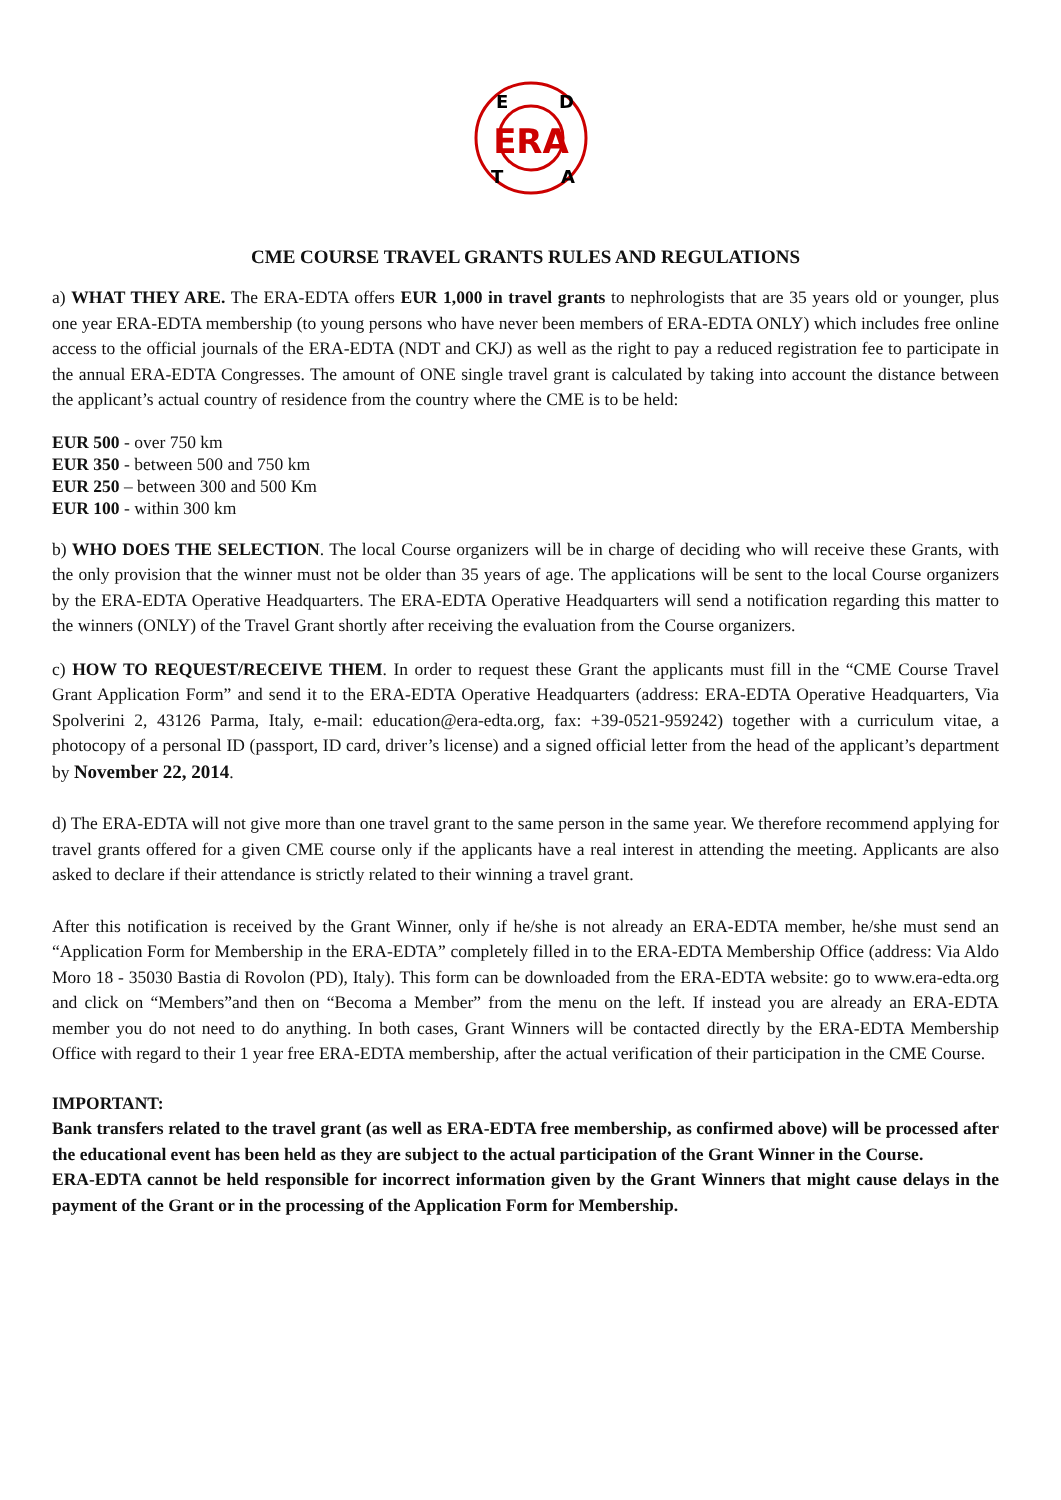ERA
E
D
T
A
CME COURSE TRAVEL GRANTS RULES AND REGULATIONS
a) WHAT THEY ARE. The ERA-EDTA offers EUR 1,000 in travel grants to nephrologists that are 35 years old or younger, plus one year ERA-EDTA membership (to young persons who have never been members of ERA-EDTA ONLY) which includes free online access to the official journals of the ERA-EDTA (NDT and CKJ) as well as the right to pay a reduced registration fee to participate in the annual ERA-EDTA Congresses. The amount of ONE single travel grant is calculated by taking into account the distance between the applicant’s actual country of residence from the country where the CME is to be held:
EUR 500 - over 750 km
EUR 350 - between 500 and 750 km
EUR 250 – between 300 and 500 Km
EUR 100 - within 300 km
b) WHO DOES THE SELECTION. The local Course organizers will be in charge of deciding who will receive these Grants, with the only provision that the winner must not be older than 35 years of age. The applications will be sent to the local Course organizers by the ERA-EDTA Operative Headquarters. The ERA-EDTA Operative Headquarters will send a notification regarding this matter to the winners (ONLY) of the Travel Grant shortly after receiving the evaluation from the Course organizers.
c) HOW TO REQUEST/RECEIVE THEM. In order to request these Grant the applicants must fill in the “CME Course Travel Grant Application Form” and send it to the ERA-EDTA Operative Headquarters (address: ERA-EDTA Operative Headquarters, Via Spolverini 2, 43126 Parma, Italy, e-mail: education@era-edta.org, fax: +39-0521-959242) together with a curriculum vitae, a photocopy of a personal ID (passport, ID card, driver’s license) and a signed official letter from the head of the applicant’s department by November 22, 2014.
d) The ERA-EDTA will not give more than one travel grant to the same person in the same year. We therefore recommend applying for travel grants offered for a given CME course only if the applicants have a real interest in attending the meeting. Applicants are also asked to declare if their attendance is strictly related to their winning a travel grant.
After this notification is received by the Grant Winner, only if he/she is not already an ERA-EDTA member, he/she must send an “Application Form for Membership in the ERA-EDTA” completely filled in to the ERA-EDTA Membership Office (address: Via Aldo Moro 18 - 35030 Bastia di Rovolon (PD), Italy). This form can be downloaded from the ERA-EDTA website: go to www.era-edta.org and click on “Members”and then on “Becoma a Member” from the menu on the left. If instead you are already an ERA-EDTA member you do not need to do anything. In both cases, Grant Winners will be contacted directly by the ERA-EDTA Membership Office with regard to their 1 year free ERA-EDTA membership, after the actual verification of their participation in the CME Course.
IMPORTANT:
Bank transfers related to the travel grant (as well as ERA-EDTA free membership, as confirmed above) will be processed after the educational event has been held as they are subject to the actual participation of the Grant Winner in the Course.
ERA-EDTA cannot be held responsible for incorrect information given by the Grant Winners that might cause delays in the payment of the Grant or in the processing of the Application Form for Membership.